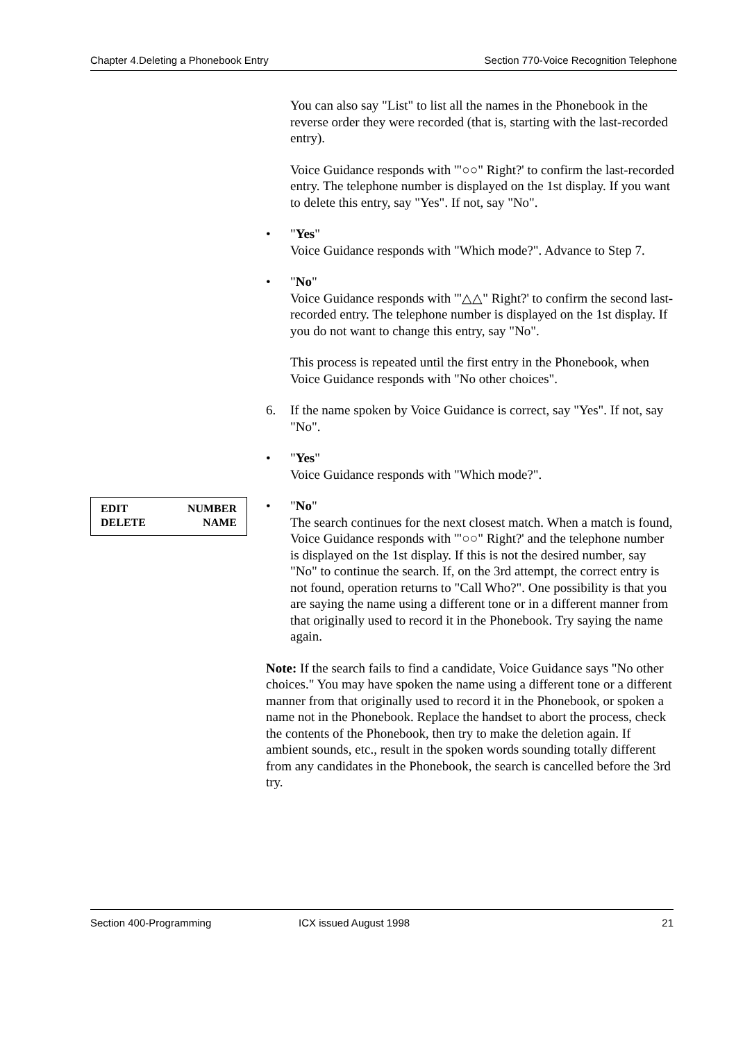Chapter 4.Deleting a Phonebook Entry Section 770-Voice Recognition Telephone
You can also say "List" to list all the names in the Phonebook in the reverse order they were recorded (that is, starting with the last-recorded entry).
Voice Guidance responds with '"○○" Right?' to confirm the last-recorded entry. The telephone number is displayed on the 1st display. If you want to delete this entry, say "Yes". If not, say "No".
• "Yes"
Voice Guidance responds with "Which mode?". Advance to Step 7.
• "No"
Voice Guidance responds with '"△△" Right?' to confirm the second last-recorded entry. The telephone number is displayed on the 1st display. If you do not want to change this entry, say "No".
This process is repeated until the first entry in the Phonebook, when Voice Guidance responds with "No other choices".
6. If the name spoken by Voice Guidance is correct, say "Yes". If not, say "No".
• "Yes"
Voice Guidance responds with "Which mode?".
• "No"
The search continues for the next closest match. When a match is found, Voice Guidance responds with '"○○" Right?' and the telephone number is displayed on the 1st display. If this is not the desired number, say "No" to continue the search. If, on the 3rd attempt, the correct entry is not found, operation returns to "Call Who?". One possibility is that you are saying the name using a different tone or in a different manner from that originally used to record it in the Phonebook. Try saying the name again.
Note: If the search fails to find a candidate, Voice Guidance says "No other choices." You may have spoken the name using a different tone or a different manner from that originally used to record it in the Phonebook, or spoken a name not in the Phonebook. Replace the handset to abort the process, check the contents of the Phonebook, then try to make the deletion again. If ambient sounds, etc., result in the spoken words sounding totally different from any candidates in the Phonebook, the search is cancelled before the 3rd try.
EDIT NUMBER
DELETE NAME
Section 400-Programming ICX issued August 1998 21